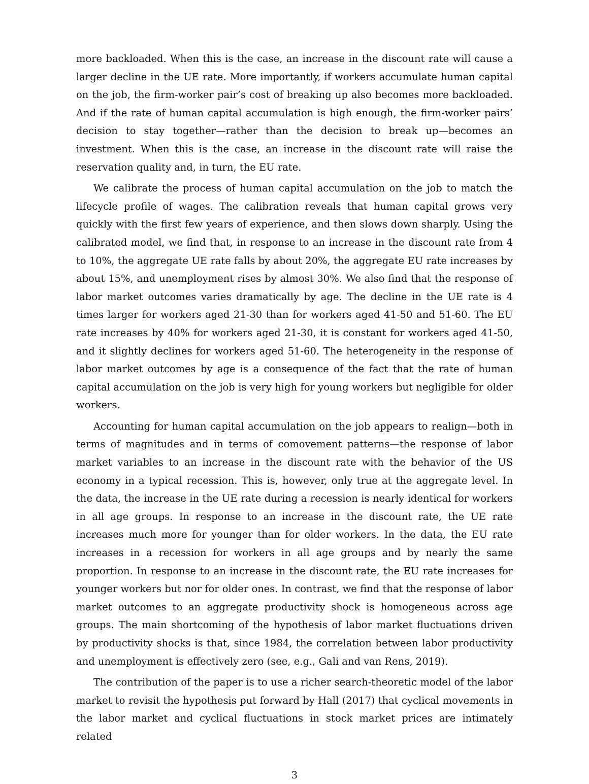more backloaded. When this is the case, an increase in the discount rate will cause a larger decline in the UE rate. More importantly, if workers accumulate human capital on the job, the firm-worker pair’s cost of breaking up also becomes more backloaded. And if the rate of human capital accumulation is high enough, the firm-worker pairs’ decision to stay together—rather than the decision to break up—becomes an investment. When this is the case, an increase in the discount rate will raise the reservation quality and, in turn, the EU rate.
We calibrate the process of human capital accumulation on the job to match the lifecycle profile of wages. The calibration reveals that human capital grows very quickly with the first few years of experience, and then slows down sharply. Using the calibrated model, we find that, in response to an increase in the discount rate from 4 to 10%, the aggregate UE rate falls by about 20%, the aggregate EU rate increases by about 15%, and unemployment rises by almost 30%. We also find that the response of labor market outcomes varies dramatically by age. The decline in the UE rate is 4 times larger for workers aged 21-30 than for workers aged 41-50 and 51-60. The EU rate increases by 40% for workers aged 21-30, it is constant for workers aged 41-50, and it slightly declines for workers aged 51-60. The heterogeneity in the response of labor market outcomes by age is a consequence of the fact that the rate of human capital accumulation on the job is very high for young workers but negligible for older workers.
Accounting for human capital accumulation on the job appears to realign—both in terms of magnitudes and in terms of comovement patterns—the response of labor market variables to an increase in the discount rate with the behavior of the US economy in a typical recession. This is, however, only true at the aggregate level. In the data, the increase in the UE rate during a recession is nearly identical for workers in all age groups. In response to an increase in the discount rate, the UE rate increases much more for younger than for older workers. In the data, the EU rate increases in a recession for workers in all age groups and by nearly the same proportion. In response to an increase in the discount rate, the EU rate increases for younger workers but nor for older ones. In contrast, we find that the response of labor market outcomes to an aggregate productivity shock is homogeneous across age groups. The main shortcoming of the hypothesis of labor market fluctuations driven by productivity shocks is that, since 1984, the correlation between labor productivity and unemployment is effectively zero (see, e.g., Gali and van Rens, 2019).
The contribution of the paper is to use a richer search-theoretic model of the labor market to revisit the hypothesis put forward by Hall (2017) that cyclical movements in the labor market and cyclical fluctuations in stock market prices are intimately related
3